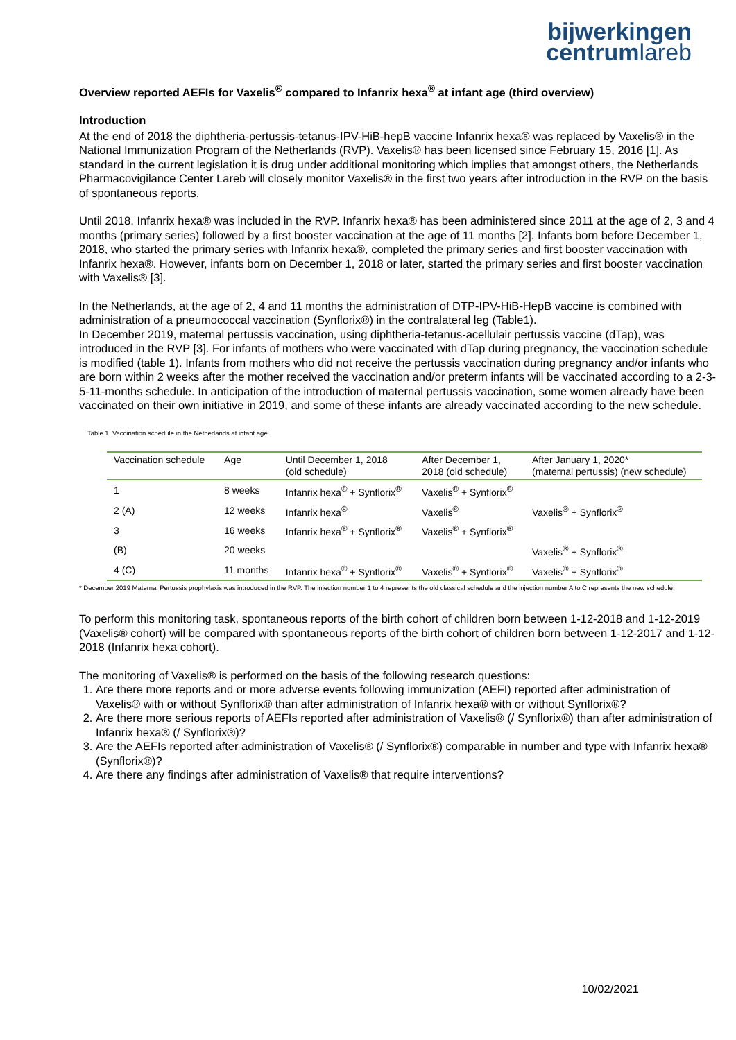bijwerkingen
centrumlareb
Overview reported AEFIs for Vaxelis<sup>®</sup> compared to Infanrix hexa<sup>®</sup> at infant age (third overview)
Introduction
At the end of 2018 the diphtheria-pertussis-tetanus-IPV-HiB-hepB vaccine Infanrix hexa® was replaced by Vaxelis® in the National Immunization Program of the Netherlands (RVP). Vaxelis® has been licensed since February 15, 2016 [1]. As standard in the current legislation it is drug under additional monitoring which implies that amongst others, the Netherlands Pharmacovigilance Center Lareb will closely monitor Vaxelis® in the first two years after introduction in the RVP on the basis of spontaneous reports.
Until 2018, Infanrix hexa® was included in the RVP. Infanrix hexa® has been administered since 2011 at the age of 2, 3 and 4 months (primary series) followed by a first booster vaccination at the age of 11 months [2]. Infants born before December 1, 2018, who started the primary series with Infanrix hexa®, completed the primary series and first booster vaccination with Infanrix hexa®. However, infants born on December 1, 2018 or later, started the primary series and first booster vaccination with Vaxelis® [3].
In the Netherlands, at the age of 2, 4 and 11 months the administration of DTP-IPV-HiB-HepB vaccine is combined with administration of a pneumococcal vaccination (Synflorix®) in the contralateral leg (Table1).
In December 2019, maternal pertussis vaccination, using diphtheria-tetanus-acellulair pertussis vaccine (dTap), was introduced in the RVP [3]. For infants of mothers who were vaccinated with dTap during pregnancy, the vaccination schedule is modified (table 1). Infants from mothers who did not receive the pertussis vaccination during pregnancy and/or infants who are born within 2 weeks after the mother received the vaccination and/or preterm infants will be vaccinated according to a 2-3-5-11-months schedule. In anticipation of the introduction of maternal pertussis vaccination, some women already have been vaccinated on their own initiative in 2019, and some of these infants are already vaccinated according to the new schedule.
Table 1. Vaccination schedule in the Netherlands at infant age.
| Vaccination schedule | Age | Until December 1, 2018 (old schedule) | After December 1, 2018 (old schedule) | After January 1, 2020* (maternal pertussis) (new schedule) |
| --- | --- | --- | --- | --- |
| 1 | 8 weeks | Infanrix hexa<sup>®</sup> + Synflorix<sup>®</sup> | Vaxelis<sup>®</sup> + Synflorix<sup>®</sup> | |
| 2 (A) | 12 weeks | Infanrix hexa<sup>®</sup> | Vaxelis<sup>®</sup> | Vaxelis<sup>®</sup> + Synflorix<sup>®</sup> |
| 3 | 16 weeks | Infanrix hexa<sup>®</sup> + Synflorix<sup>®</sup> | Vaxelis<sup>®</sup> + Synflorix<sup>®</sup> | |
| (B) | 20 weeks | | | Vaxelis<sup>®</sup> + Synflorix<sup>®</sup> |
| 4 (C) | 11 months | Infanrix hexa<sup>®</sup> + Synflorix<sup>®</sup> | Vaxelis<sup>®</sup> + Synflorix<sup>®</sup> | Vaxelis<sup>®</sup> + Synflorix<sup>®</sup> |
* December 2019 Maternal Pertussis prophylaxis was introduced in the RVP. The injection number 1 to 4 represents the old classical schedule and the injection number A to C represents the new schedule.
To perform this monitoring task, spontaneous reports of the birth cohort of children born between 1-12-2018 and 1-12-2019 (Vaxelis® cohort) will be compared with spontaneous reports of the birth cohort of children born between 1-12-2017 and 1-12- 2018 (Infanrix hexa cohort).
The monitoring of Vaxelis® is performed on the basis of the following research questions:
1. Are there more reports and or more adverse events following immunization (AEFI) reported after administration of Vaxelis® with or without Synflorix® than after administration of Infanrix hexa® with or without Synflorix®?
2. Are there more serious reports of AEFIs reported after administration of Vaxelis® (/ Synflorix®) than after administration of Infanrix hexa® (/ Synflorix®)?
3. Are the AEFIs reported after administration of Vaxelis® (/ Synflorix®) comparable in number and type with Infanrix hexa® (Synflorix®)?
4. Are there any findings after administration of Vaxelis® that require interventions?
10/02/2021